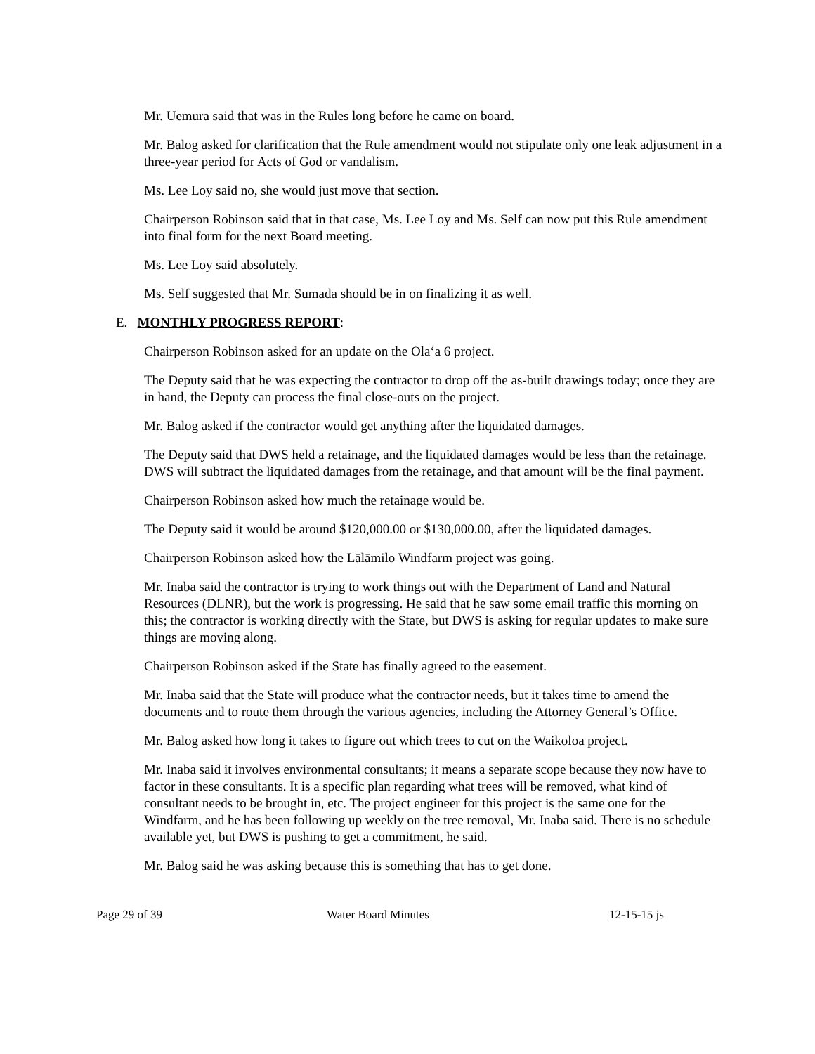Mr. Uemura said that was in the Rules long before he came on board.
Mr. Balog asked for clarification that the Rule amendment would not stipulate only one leak adjustment in a three-year period for Acts of God or vandalism.
Ms. Lee Loy said no, she would just move that section.
Chairperson Robinson said that in that case, Ms. Lee Loy and Ms. Self can now put this Rule amendment into final form for the next Board meeting.
Ms. Lee Loy said absolutely.
Ms. Self suggested that Mr. Sumada should be in on finalizing it as well.
E. MONTHLY PROGRESS REPORT:
Chairperson Robinson asked for an update on the Ola‘a 6 project.
The Deputy said that he was expecting the contractor to drop off the as-built drawings today; once they are in hand, the Deputy can process the final close-outs on the project.
Mr. Balog asked if the contractor would get anything after the liquidated damages.
The Deputy said that DWS held a retainage, and the liquidated damages would be less than the retainage. DWS will subtract the liquidated damages from the retainage, and that amount will be the final payment.
Chairperson Robinson asked how much the retainage would be.
The Deputy said it would be around $120,000.00 or $130,000.00, after the liquidated damages.
Chairperson Robinson asked how the Lālāmilo Windfarm project was going.
Mr. Inaba said the contractor is trying to work things out with the Department of Land and Natural Resources (DLNR), but the work is progressing. He said that he saw some email traffic this morning on this; the contractor is working directly with the State, but DWS is asking for regular updates to make sure things are moving along.
Chairperson Robinson asked if the State has finally agreed to the easement.
Mr. Inaba said that the State will produce what the contractor needs, but it takes time to amend the documents and to route them through the various agencies, including the Attorney General’s Office.
Mr. Balog asked how long it takes to figure out which trees to cut on the Waikoloa project.
Mr. Inaba said it involves environmental consultants; it means a separate scope because they now have to factor in these consultants. It is a specific plan regarding what trees will be removed, what kind of consultant needs to be brought in, etc. The project engineer for this project is the same one for the Windfarm, and he has been following up weekly on the tree removal, Mr. Inaba said. There is no schedule available yet, but DWS is pushing to get a commitment, he said.
Mr. Balog said he was asking because this is something that has to get done.
Page 29 of 39 Water Board Minutes 12-15-15 js